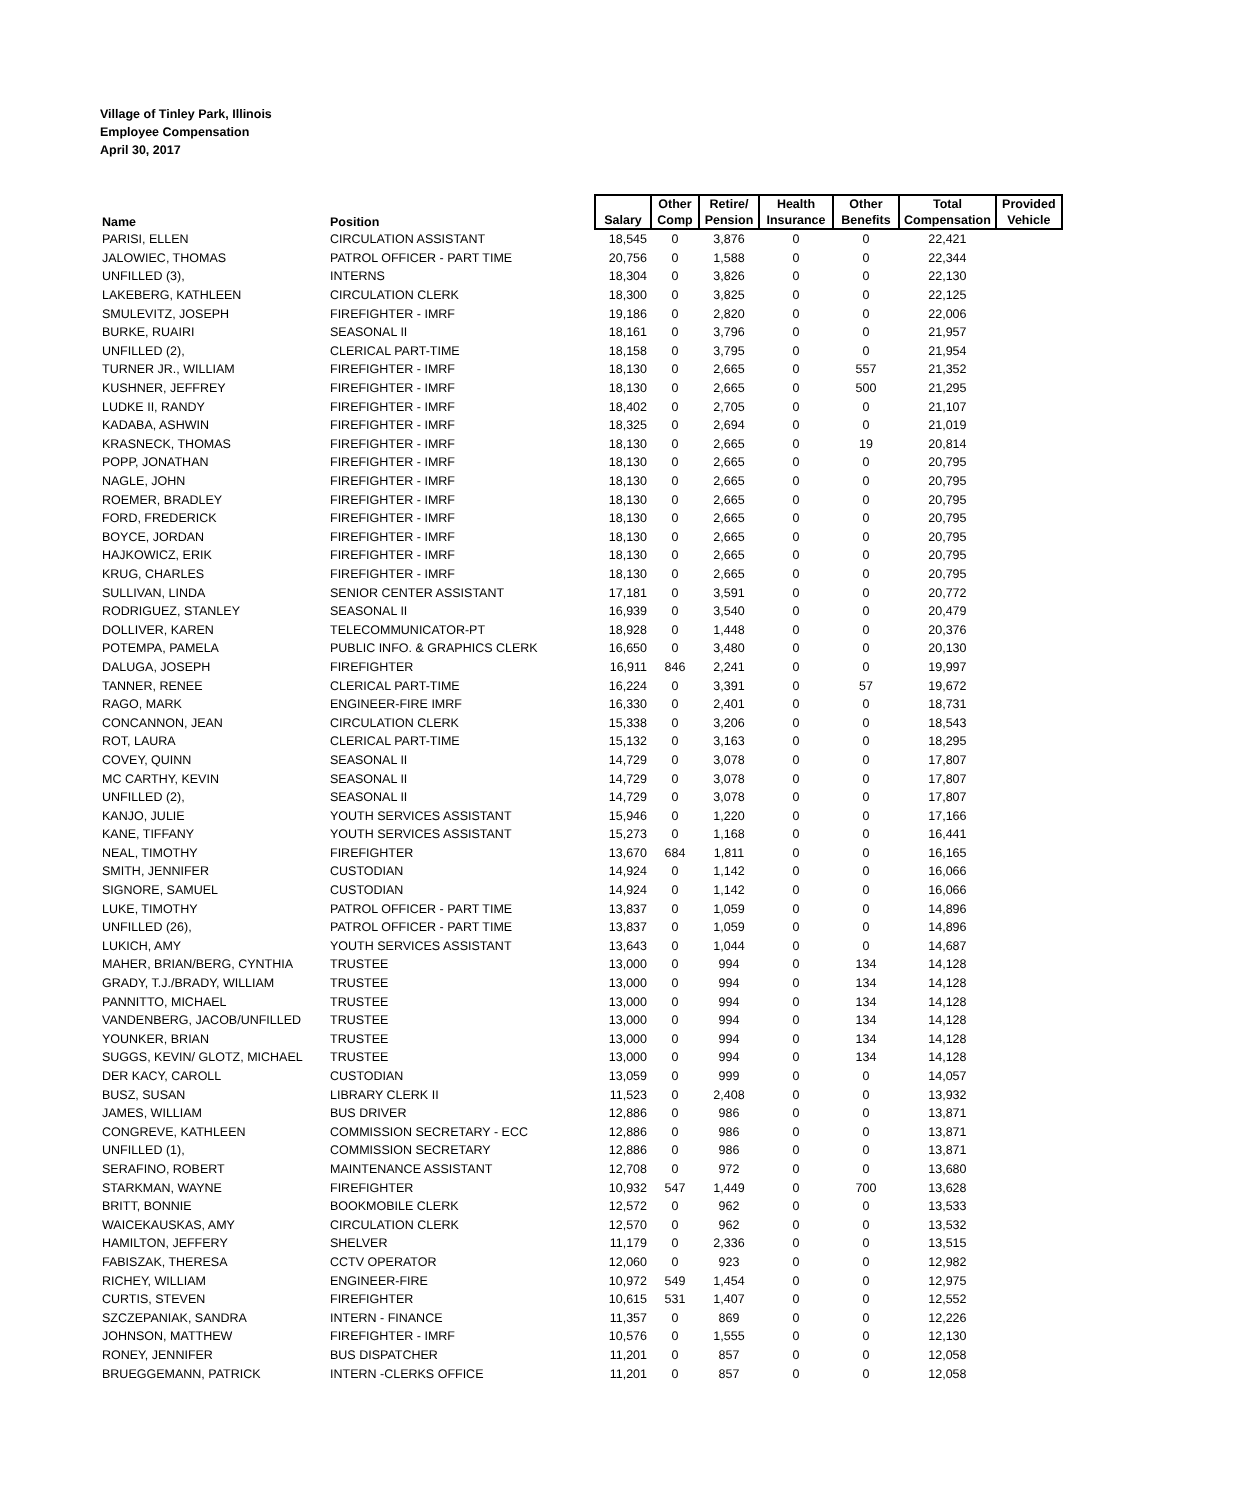Village of Tinley Park, Illinois
Employee Compensation
April 30, 2017
| Name | Position | Salary | Other Comp | Retire/ Pension | Health Insurance | Other Benefits | Total Compensation | Provided Vehicle |
| --- | --- | --- | --- | --- | --- | --- | --- | --- |
| PARISI, ELLEN | CIRCULATION ASSISTANT | 18,545 | 0 | 3,876 | 0 | 0 | 22,421 | |
| JALOWIEC, THOMAS | PATROL OFFICER - PART TIME | 20,756 | 0 | 1,588 | 0 | 0 | 22,344 | |
| UNFILLED (3), | INTERNS | 18,304 | 0 | 3,826 | 0 | 0 | 22,130 | |
| LAKEBERG, KATHLEEN | CIRCULATION CLERK | 18,300 | 0 | 3,825 | 0 | 0 | 22,125 | |
| SMULEVITZ, JOSEPH | FIREFIGHTER - IMRF | 19,186 | 0 | 2,820 | 0 | 0 | 22,006 | |
| BURKE, RUAIRI | SEASONAL II | 18,161 | 0 | 3,796 | 0 | 0 | 21,957 | |
| UNFILLED (2), | CLERICAL PART-TIME | 18,158 | 0 | 3,795 | 0 | 0 | 21,954 | |
| TURNER JR., WILLIAM | FIREFIGHTER - IMRF | 18,130 | 0 | 2,665 | 0 | 557 | 21,352 | |
| KUSHNER, JEFFREY | FIREFIGHTER - IMRF | 18,130 | 0 | 2,665 | 0 | 500 | 21,295 | |
| LUDKE II, RANDY | FIREFIGHTER - IMRF | 18,402 | 0 | 2,705 | 0 | 0 | 21,107 | |
| KADABA, ASHWIN | FIREFIGHTER - IMRF | 18,325 | 0 | 2,694 | 0 | 0 | 21,019 | |
| KRASNECK, THOMAS | FIREFIGHTER - IMRF | 18,130 | 0 | 2,665 | 0 | 19 | 20,814 | |
| POPP, JONATHAN | FIREFIGHTER - IMRF | 18,130 | 0 | 2,665 | 0 | 0 | 20,795 | |
| NAGLE, JOHN | FIREFIGHTER - IMRF | 18,130 | 0 | 2,665 | 0 | 0 | 20,795 | |
| ROEMER, BRADLEY | FIREFIGHTER - IMRF | 18,130 | 0 | 2,665 | 0 | 0 | 20,795 | |
| FORD, FREDERICK | FIREFIGHTER - IMRF | 18,130 | 0 | 2,665 | 0 | 0 | 20,795 | |
| BOYCE, JORDAN | FIREFIGHTER - IMRF | 18,130 | 0 | 2,665 | 0 | 0 | 20,795 | |
| HAJKOWICZ, ERIK | FIREFIGHTER - IMRF | 18,130 | 0 | 2,665 | 0 | 0 | 20,795 | |
| KRUG, CHARLES | FIREFIGHTER - IMRF | 18,130 | 0 | 2,665 | 0 | 0 | 20,795 | |
| SULLIVAN, LINDA | SENIOR CENTER ASSISTANT | 17,181 | 0 | 3,591 | 0 | 0 | 20,772 | |
| RODRIGUEZ, STANLEY | SEASONAL II | 16,939 | 0 | 3,540 | 0 | 0 | 20,479 | |
| DOLLIVER, KAREN | TELECOMMUNICATOR-PT | 18,928 | 0 | 1,448 | 0 | 0 | 20,376 | |
| POTEMPA, PAMELA | PUBLIC INFO. & GRAPHICS CLERK | 16,650 | 0 | 3,480 | 0 | 0 | 20,130 | |
| DALUGA, JOSEPH | FIREFIGHTER | 16,911 | 846 | 2,241 | 0 | 0 | 19,997 | |
| TANNER, RENEE | CLERICAL PART-TIME | 16,224 | 0 | 3,391 | 0 | 57 | 19,672 | |
| RAGO, MARK | ENGINEER-FIRE IMRF | 16,330 | 0 | 2,401 | 0 | 0 | 18,731 | |
| CONCANNON, JEAN | CIRCULATION CLERK | 15,338 | 0 | 3,206 | 0 | 0 | 18,543 | |
| ROT, LAURA | CLERICAL PART-TIME | 15,132 | 0 | 3,163 | 0 | 0 | 18,295 | |
| COVEY, QUINN | SEASONAL II | 14,729 | 0 | 3,078 | 0 | 0 | 17,807 | |
| MC CARTHY, KEVIN | SEASONAL II | 14,729 | 0 | 3,078 | 0 | 0 | 17,807 | |
| UNFILLED (2), | SEASONAL II | 14,729 | 0 | 3,078 | 0 | 0 | 17,807 | |
| KANJO, JULIE | YOUTH SERVICES ASSISTANT | 15,946 | 0 | 1,220 | 0 | 0 | 17,166 | |
| KANE, TIFFANY | YOUTH SERVICES ASSISTANT | 15,273 | 0 | 1,168 | 0 | 0 | 16,441 | |
| NEAL, TIMOTHY | FIREFIGHTER | 13,670 | 684 | 1,811 | 0 | 0 | 16,165 | |
| SMITH, JENNIFER | CUSTODIAN | 14,924 | 0 | 1,142 | 0 | 0 | 16,066 | |
| SIGNORE, SAMUEL | CUSTODIAN | 14,924 | 0 | 1,142 | 0 | 0 | 16,066 | |
| LUKE, TIMOTHY | PATROL OFFICER - PART TIME | 13,837 | 0 | 1,059 | 0 | 0 | 14,896 | |
| UNFILLED (26), | PATROL OFFICER - PART TIME | 13,837 | 0 | 1,059 | 0 | 0 | 14,896 | |
| LUKICH, AMY | YOUTH SERVICES ASSISTANT | 13,643 | 0 | 1,044 | 0 | 0 | 14,687 | |
| MAHER, BRIAN/BERG, CYNTHIA | TRUSTEE | 13,000 | 0 | 994 | 0 | 134 | 14,128 | |
| GRADY, T.J./BRADY, WILLIAM | TRUSTEE | 13,000 | 0 | 994 | 0 | 134 | 14,128 | |
| PANNITTO, MICHAEL | TRUSTEE | 13,000 | 0 | 994 | 0 | 134 | 14,128 | |
| VANDENBERG, JACOB/UNFILLED | TRUSTEE | 13,000 | 0 | 994 | 0 | 134 | 14,128 | |
| YOUNKER, BRIAN | TRUSTEE | 13,000 | 0 | 994 | 0 | 134 | 14,128 | |
| SUGGS, KEVIN/ GLOTZ, MICHAEL | TRUSTEE | 13,000 | 0 | 994 | 0 | 134 | 14,128 | |
| DER KACY, CAROLL | CUSTODIAN | 13,059 | 0 | 999 | 0 | 0 | 14,057 | |
| BUSZ, SUSAN | LIBRARY CLERK II | 11,523 | 0 | 2,408 | 0 | 0 | 13,932 | |
| JAMES, WILLIAM | BUS DRIVER | 12,886 | 0 | 986 | 0 | 0 | 13,871 | |
| CONGREVE, KATHLEEN | COMMISSION SECRETARY - ECC | 12,886 | 0 | 986 | 0 | 0 | 13,871 | |
| UNFILLED (1), | COMMISSION SECRETARY | 12,886 | 0 | 986 | 0 | 0 | 13,871 | |
| SERAFINO, ROBERT | MAINTENANCE ASSISTANT | 12,708 | 0 | 972 | 0 | 0 | 13,680 | |
| STARKMAN, WAYNE | FIREFIGHTER | 10,932 | 547 | 1,449 | 0 | 700 | 13,628 | |
| BRITT, BONNIE | BOOKMOBILE CLERK | 12,572 | 0 | 962 | 0 | 0 | 13,533 | |
| WAICEKAUSKAS, AMY | CIRCULATION CLERK | 12,570 | 0 | 962 | 0 | 0 | 13,532 | |
| HAMILTON, JEFFERY | SHELVER | 11,179 | 0 | 2,336 | 0 | 0 | 13,515 | |
| FABISZAK, THERESA | CCTV OPERATOR | 12,060 | 0 | 923 | 0 | 0 | 12,982 | |
| RICHEY, WILLIAM | ENGINEER-FIRE | 10,972 | 549 | 1,454 | 0 | 0 | 12,975 | |
| CURTIS, STEVEN | FIREFIGHTER | 10,615 | 531 | 1,407 | 0 | 0 | 12,552 | |
| SZCZEPANIAK, SANDRA | INTERN - FINANCE | 11,357 | 0 | 869 | 0 | 0 | 12,226 | |
| JOHNSON, MATTHEW | FIREFIGHTER - IMRF | 10,576 | 0 | 1,555 | 0 | 0 | 12,130 | |
| RONEY, JENNIFER | BUS DISPATCHER | 11,201 | 0 | 857 | 0 | 0 | 12,058 | |
| BRUEGGEMANN, PATRICK | INTERN -CLERKS OFFICE | 11,201 | 0 | 857 | 0 | 0 | 12,058 | |